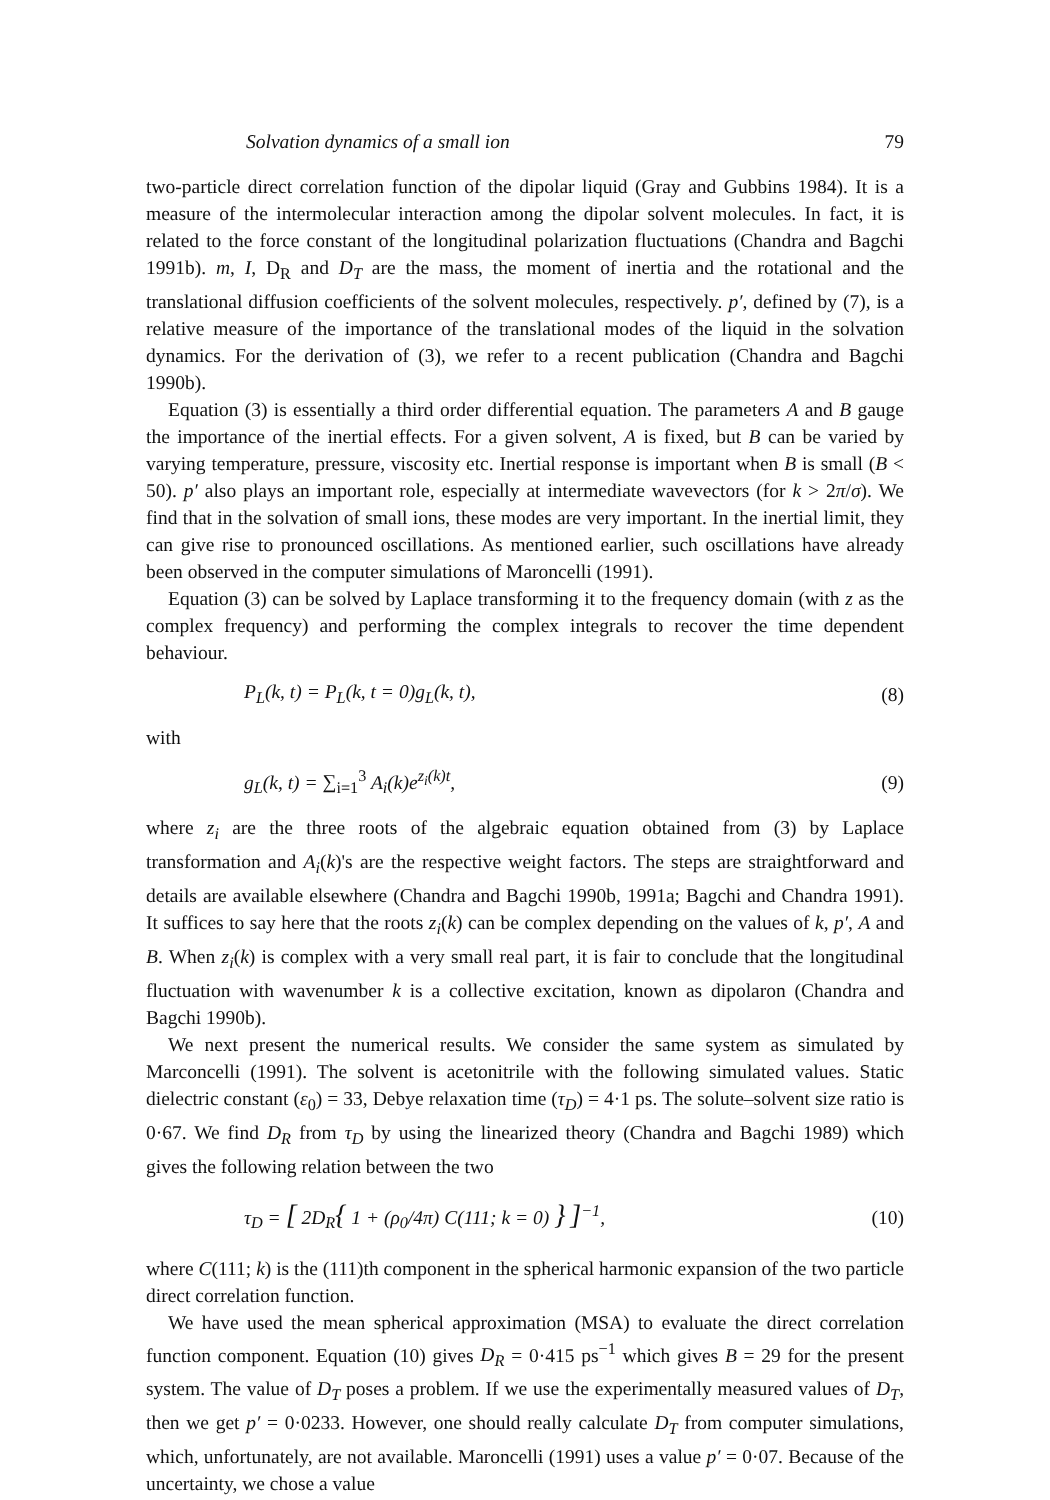Solvation dynamics of a small ion 79
two-particle direct correlation function of the dipolar liquid (Gray and Gubbins 1984). It is a measure of the intermolecular interaction among the dipolar solvent molecules. In fact, it is related to the force constant of the longitudinal polarization fluctuations (Chandra and Bagchi 1991b). m, I, D<sub>R</sub> and D<sub>T</sub> are the mass, the moment of inertia and the rotational and the translational diffusion coefficients of the solvent molecules, respectively. p′, defined by (7), is a relative measure of the importance of the translational modes of the liquid in the solvation dynamics. For the derivation of (3), we refer to a recent publication (Chandra and Bagchi 1990b).
Equation (3) is essentially a third order differential equation. The parameters A and B gauge the importance of the inertial effects. For a given solvent, A is fixed, but B can be varied by varying temperature, pressure, viscosity etc. Inertial response is important when B is small (B < 50). p′ also plays an important role, especially at intermediate wavevectors (for k > 2π/σ). We find that in the solvation of small ions, these modes are very important. In the inertial limit, they can give rise to pronounced oscillations. As mentioned earlier, such oscillations have already been observed in the computer simulations of Maroncelli (1991).
Equation (3) can be solved by Laplace transforming it to the frequency domain (with z as the complex frequency) and performing the complex integrals to recover the time dependent behaviour.
P<sub>L</sub>(k, t) = P<sub>L</sub>(k, t = 0)g<sub>L</sub>(k, t), (8)
with
g<sub>L</sub>(k, t) = ∑<sub>i=1</sub><sup>3</sup> A<sub>i</sub>(k)e<sup>z<sub>i</sub>(k)t</sup>, (9)
where z<sub>i</sub> are the three roots of the algebraic equation obtained from (3) by Laplace transformation and A<sub>i</sub>(k)'s are the respective weight factors. The steps are straightforward and details are available elsewhere (Chandra and Bagchi 1990b, 1991a; Bagchi and Chandra 1991). It suffices to say here that the roots z<sub>i</sub>(k) can be complex depending on the values of k, p′, A and B. When z<sub>i</sub>(k) is complex with a very small real part, it is fair to conclude that the longitudinal fluctuation with wavenumber k is a collective excitation, known as dipolaron (Chandra and Bagchi 1990b).
We next present the numerical results. We consider the same system as simulated by Marconcelli (1991). The solvent is acetonitrile with the following simulated values. Static dielectric constant (ε<sub>0</sub>) = 33, Debye relaxation time (τ<sub>D</sub>) = 4·1 ps. The solute–solvent size ratio is 0·67. We find D<sub>R</sub> from τ<sub>D</sub> by using the linearized theory (Chandra and Bagchi 1989) which gives the following relation between the two
τ<sub>D</sub> = [ 2D<sub>R</sub>{ 1 + (ρ<sub>0</sub>/4π) C(111; k = 0) } ]<sup>−1</sup>, (10)
where C(111; k) is the (111)th component in the spherical harmonic expansion of the two particle direct correlation function.
We have used the mean spherical approximation (MSA) to evaluate the direct correlation function component. Equation (10) gives D<sub>R</sub> = 0·415 ps<sup>−1</sup> which gives B = 29 for the present system. The value of D<sub>T</sub> poses a problem. If we use the experimentally measured values of D<sub>T</sub>, then we get p′ = 0·0233. However, one should really calculate D<sub>T</sub> from computer simulations, which, unfortunately, are not available. Maroncelli (1991) uses a value p′ = 0·07. Because of the uncertainty, we chose a value